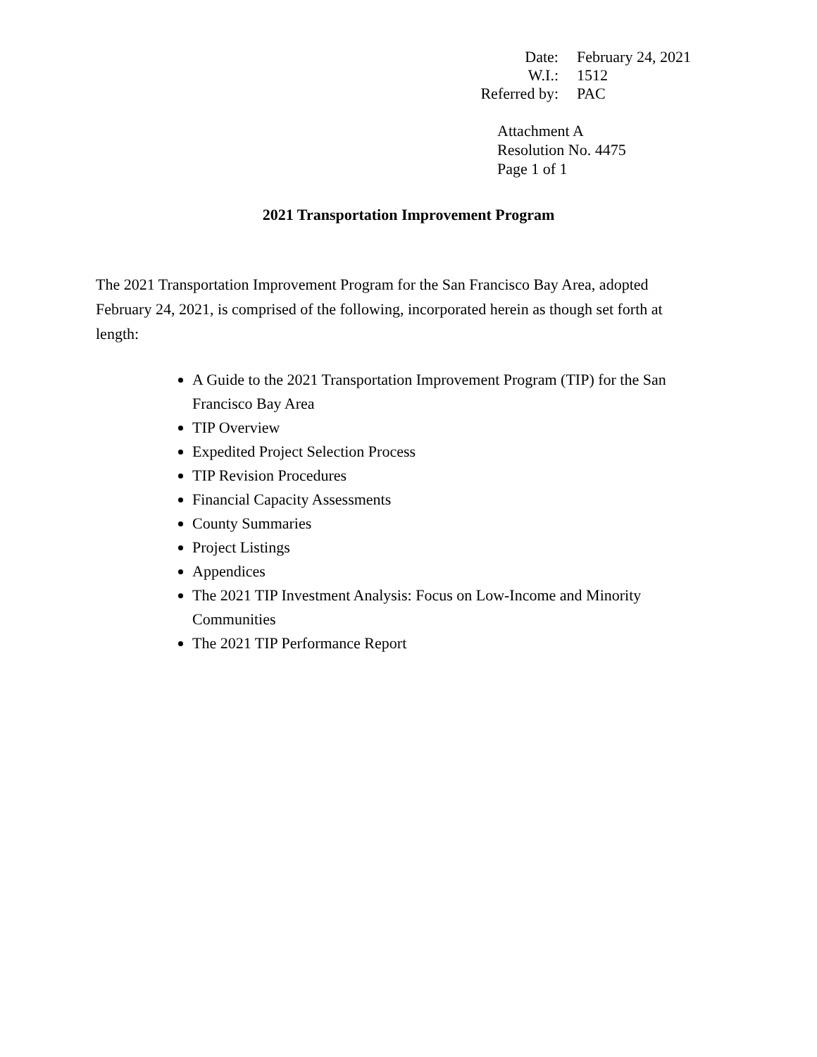| Date: | February 24, 2021 |
| W.I.: | 1512 |
| Referred by: | PAC |
Attachment A
Resolution No. 4475
Page 1 of 1
2021 Transportation Improvement Program
The 2021 Transportation Improvement Program for the San Francisco Bay Area, adopted February 24, 2021, is comprised of the following, incorporated herein as though set forth at length:
A Guide to the 2021 Transportation Improvement Program (TIP) for the San Francisco Bay Area
TIP Overview
Expedited Project Selection Process
TIP Revision Procedures
Financial Capacity Assessments
County Summaries
Project Listings
Appendices
The 2021 TIP Investment Analysis: Focus on Low-Income and Minority Communities
The 2021 TIP Performance Report